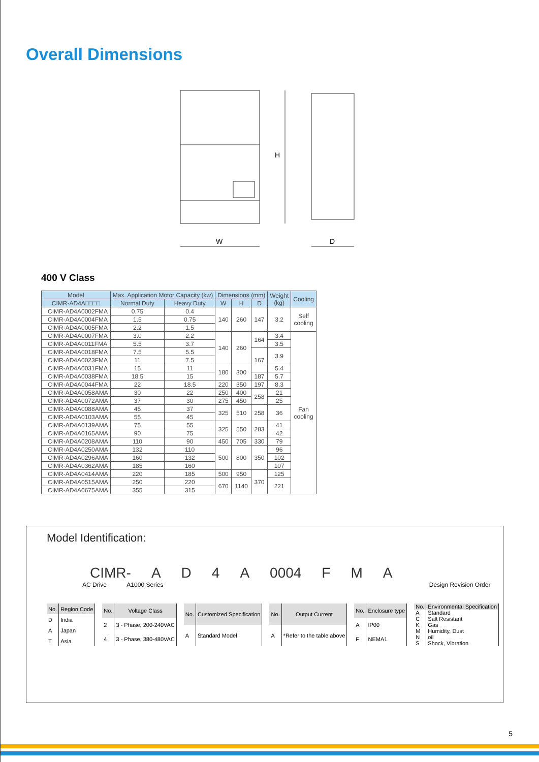Overall Dimensions
H
W
D
400 V Class
| Model | Max. Application Motor Capacity (kw) | | Dimensions (mm) | | | Weight (kg) | Cooling |
| --- | --- | --- | --- | --- | --- | --- | --- |
| CIMR-AD4A□□□□ | Normal Duty | Heavy Duty | W | H | D | | |
| CIMR-AD4A0002FMA | 0.75 | 0.4 | 140 | 260 | 147 | 3.2 | Self cooling |
| CIMR-AD4A0004FMA | 1.5 | 0.75 | | | | | |
| CIMR-AD4A0005FMA | 2.2 | 1.5 | | | | | |
| CIMR-AD4A0007FMA | 3.0 | 2.2 | 140 | 260 | 164 | 3.4 | Fan cooling |
| CIMR-AD4A0011FMA | 5.5 | 3.7 | | | | 3.5 | |
| CIMR-AD4A0018FMA | 7.5 | 5.5 | | | 167 | 3.9 | |
| CIMR-AD4A0023FMA | 11 | 7.5 | | | | | |
| CIMR-AD4A0031FMA | 15 | 11 | 180 | 300 | | 5.4 | |
| CIMR-AD4A0038FMA | 18.5 | 15 | | | 187 | 5.7 | |
| CIMR-AD4A0044FMA | 22 | 18.5 | 220 | 350 | 197 | 8.3 | |
| CIMR-AD4A0058AMA | 30 | 22 | 250 | 400 | 258 | 21 | |
| CIMR-AD4A0072AMA | 37 | 30 | 275 | 450 | | 25 | |
| CIMR-AD4A0088AMA | 45 | 37 | 325 | 510 | 258 | 36 | |
| CIMR-AD4A0103AMA | 55 | 45 | | | | | |
| CIMR-AD4A0139AMA | 75 | 55 | 325 | 550 | 283 | 41 | |
| CIMR-AD4A0165AMA | 90 | 75 | | | | 42 | |
| CIMR-AD4A0208AMA | 110 | 90 | 450 | 705 | 330 | 79 | |
| CIMR-AD4A0250AMA | 132 | 110 | 500 | 800 | 350 | 96 | |
| CIMR-AD4A0296AMA | 160 | 132 | | | | 102 | |
| CIMR-AD4A0362AMA | 185 | 160 | | | | 107 | |
| CIMR-AD4A0414AMA | 220 | 185 | 500 | 950 | 370 | 125 | |
| CIMR-AD4A0515AMA | 250 | 220 | 670 | 1140 | | 221 | |
| CIMR-AD4A0675AMA | 355 | 315 | | | | | |
Model Identification:
CIMR- AD 4 A 0004 F M A
AC Drive A1000 Series Design Revision Order
| No. | Region Code |
| --- | --- |
| D | India |
| A | Japan |
| T | Asia |
| No. | Voltage Class |
| --- | --- |
| 2 | 3 - Phase, 200-240VAC |
| 4 | 3 - Phase, 380-480VAC |
| No. | Customized Specification |
| --- | --- |
| A | Standard Model |
| No. | Output Current |
| --- | --- |
| A | *Refer to the table above |
| No. | Enclosure type |
| --- | --- |
| A | IP00 |
| F | NEMA1 |
| No. | Environmental Specification |
| --- | --- |
| A | Standard |
| C | Salt Resistant |
| K | Gas |
| M | Humidity, Dust |
| N | oil |
| S | Shock, Vibration |
5